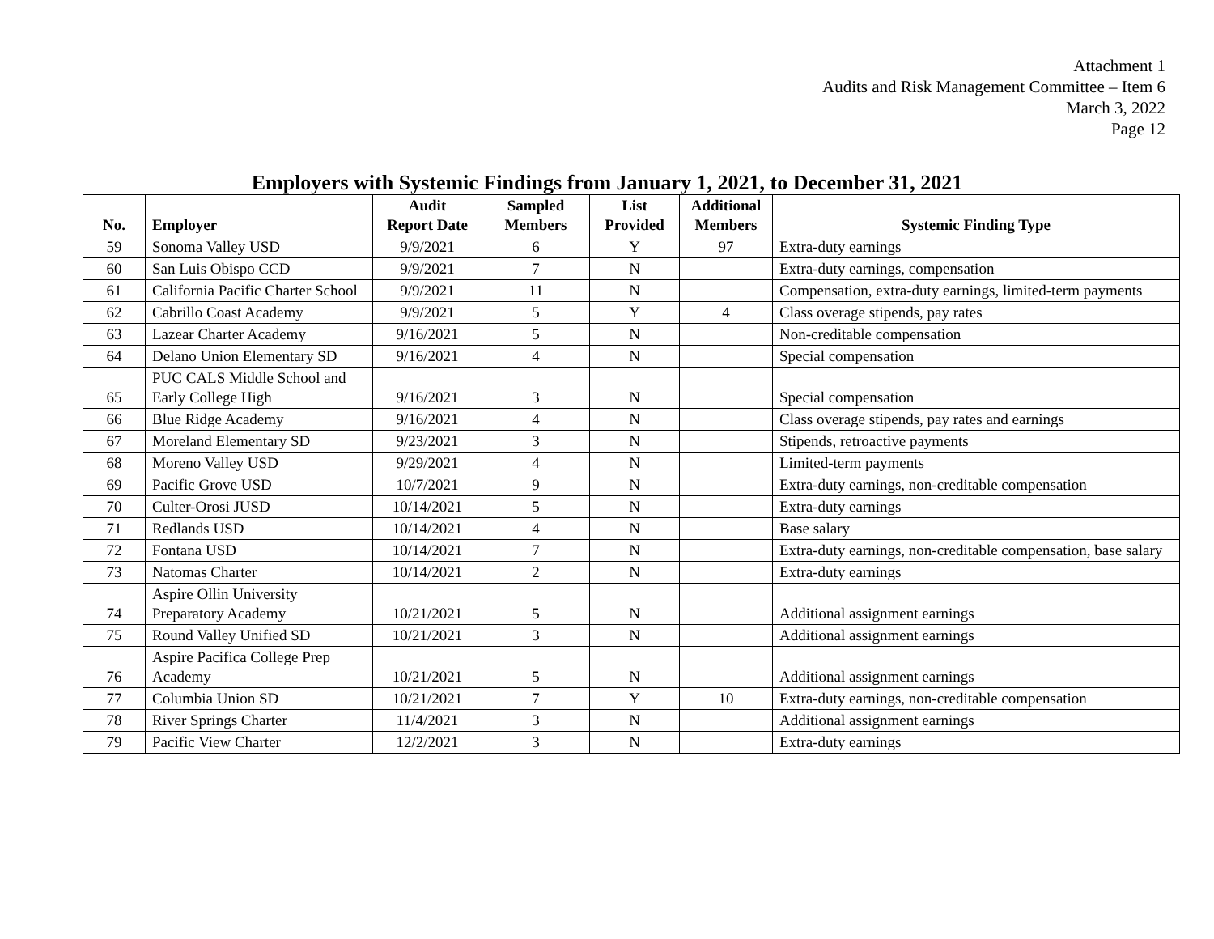Attachment 1
Audits and Risk Management Committee – Item 6
March 3, 2022
Page 12
Employers with Systemic Findings from January 1, 2021, to December 31, 2021
| No. | Employer | Audit Report Date | Sampled Members | List Provided | Additional Members | Systemic Finding Type |
| --- | --- | --- | --- | --- | --- | --- |
| 59 | Sonoma Valley USD | 9/9/2021 | 6 | Y | 97 | Extra-duty earnings |
| 60 | San Luis Obispo CCD | 9/9/2021 | 7 | N | | Extra-duty earnings, compensation |
| 61 | California Pacific Charter School | 9/9/2021 | 11 | N | | Compensation, extra-duty earnings, limited-term payments |
| 62 | Cabrillo Coast Academy | 9/9/2021 | 5 | Y | 4 | Class overage stipends, pay rates |
| 63 | Lazear Charter Academy | 9/16/2021 | 5 | N | | Non-creditable compensation |
| 64 | Delano Union Elementary SD | 9/16/2021 | 4 | N | | Special compensation |
| 65 | PUC CALS Middle School and Early College High | 9/16/2021 | 3 | N | | Special compensation |
| 66 | Blue Ridge Academy | 9/16/2021 | 4 | N | | Class overage stipends, pay rates and earnings |
| 67 | Moreland Elementary SD | 9/23/2021 | 3 | N | | Stipends, retroactive payments |
| 68 | Moreno Valley USD | 9/29/2021 | 4 | N | | Limited-term payments |
| 69 | Pacific Grove USD | 10/7/2021 | 9 | N | | Extra-duty earnings, non-creditable compensation |
| 70 | Culter-Orosi JUSD | 10/14/2021 | 5 | N | | Extra-duty earnings |
| 71 | Redlands USD | 10/14/2021 | 4 | N | | Base salary |
| 72 | Fontana USD | 10/14/2021 | 7 | N | | Extra-duty earnings, non-creditable compensation, base salary |
| 73 | Natomas Charter | 10/14/2021 | 2 | N | | Extra-duty earnings |
| 74 | Aspire Ollin University Preparatory Academy | 10/21/2021 | 5 | N | | Additional assignment earnings |
| 75 | Round Valley Unified SD | 10/21/2021 | 3 | N | | Additional assignment earnings |
| 76 | Aspire Pacifica College Prep Academy | 10/21/2021 | 5 | N | | Additional assignment earnings |
| 77 | Columbia Union SD | 10/21/2021 | 7 | Y | 10 | Extra-duty earnings, non-creditable compensation |
| 78 | River Springs Charter | 11/4/2021 | 3 | N | | Additional assignment earnings |
| 79 | Pacific View Charter | 12/2/2021 | 3 | N | | Extra-duty earnings |